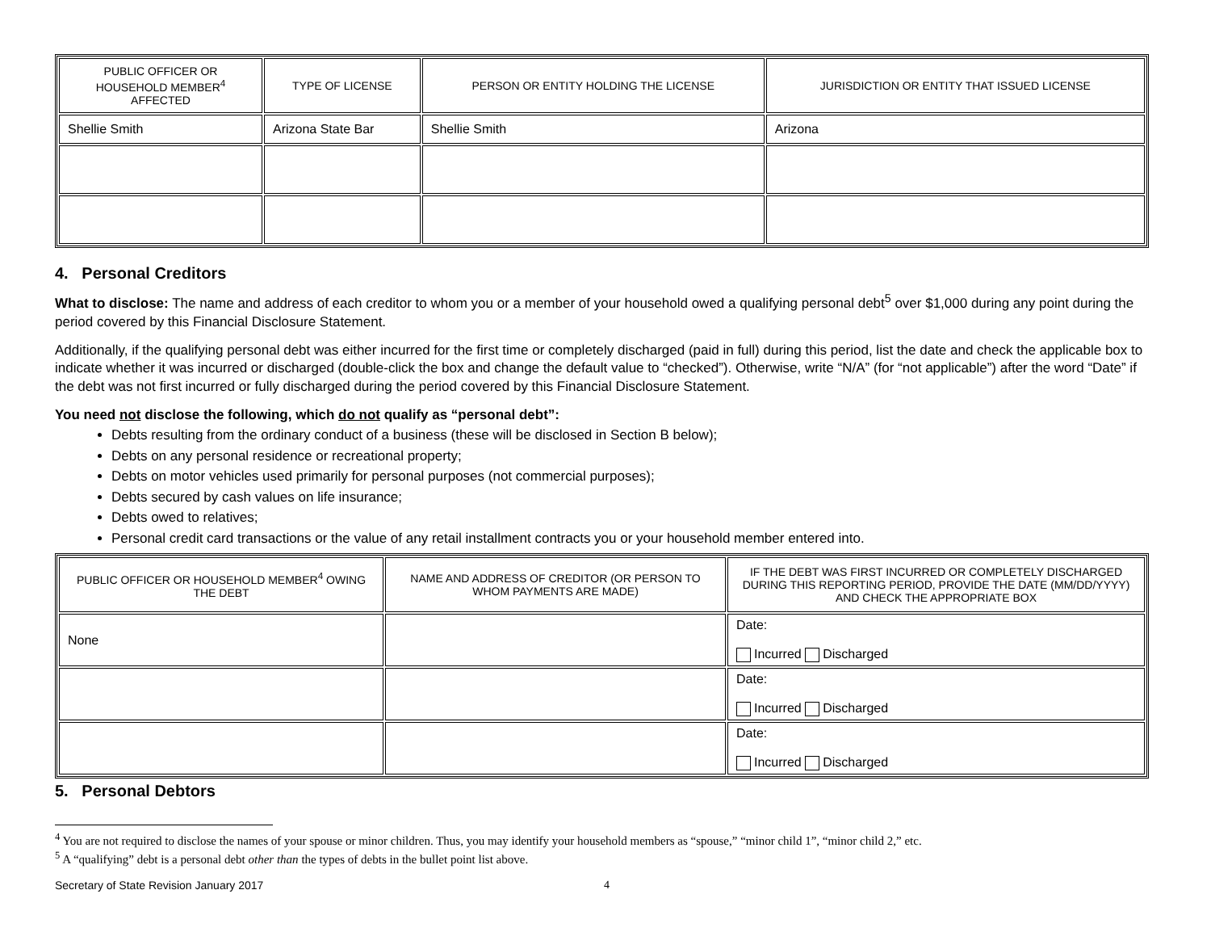| PUBLIC OFFICER OR HOUSEHOLD MEMBER<sup>4</sup> AFFECTED | TYPE OF LICENSE | PERSON OR ENTITY HOLDING THE LICENSE | JURISDICTION OR ENTITY THAT ISSUED LICENSE |
| --- | --- | --- | --- |
| Shellie Smith | Arizona State Bar | Shellie Smith | Arizona |
4. Personal Creditors
What to disclose: The name and address of each creditor to whom you or a member of your household owed a qualifying personal debt<sup>5</sup> over $1,000 during any point during the period covered by this Financial Disclosure Statement.
Additionally, if the qualifying personal debt was either incurred for the first time or completely discharged (paid in full) during this period, list the date and check the applicable box to indicate whether it was incurred or discharged (double-click the box and change the default value to “checked”). Otherwise, write “N/A” (for “not applicable”) after the word “Date” if the debt was not first incurred or fully discharged during the period covered by this Financial Disclosure Statement.
You need not disclose the following, which do not qualify as “personal debt”:
Debts resulting from the ordinary conduct of a business (these will be disclosed in Section B below);
Debts on any personal residence or recreational property;
Debts on motor vehicles used primarily for personal purposes (not commercial purposes);
Debts secured by cash values on life insurance;
Debts owed to relatives;
Personal credit card transactions or the value of any retail installment contracts you or your household member entered into.
| PUBLIC OFFICER OR HOUSEHOLD MEMBER<sup>4</sup> OWING THE DEBT | NAME AND ADDRESS OF CREDITOR (OR PERSON TO WHOM PAYMENTS ARE MADE) | IF THE DEBT WAS FIRST INCURRED OR COMPLETELY DISCHARGED DURING THIS REPORTING PERIOD, PROVIDE THE DATE (MM/DD/YYYY) AND CHECK THE APPROPRIATE BOX |
| --- | --- | --- |
| None | | Date: Incurred Discharged |
| | | Date: Incurred Discharged |
| | | Date: Incurred Discharged |
5. Personal Debtors
<sup>4</sup> You are not required to disclose the names of your spouse or minor children. Thus, you may identify your household members as “spouse,” “minor child 1”, “minor child 2,” etc.
<sup>5</sup> A “qualifying” debt is a personal debt other than the types of debts in the bullet point list above.
Secretary of State Revision January 2017 4